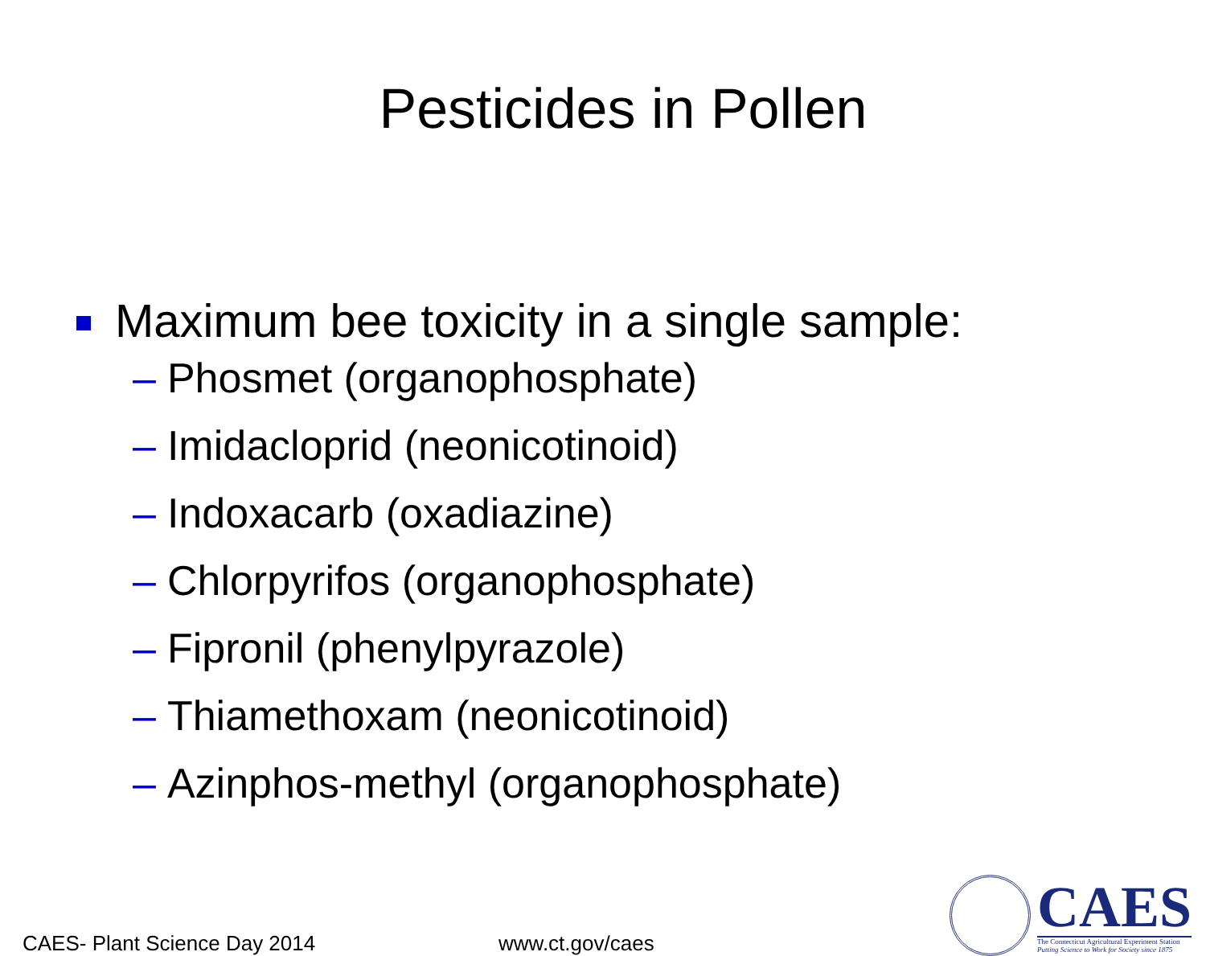Pesticides in Pollen
Maximum bee toxicity in a single sample:
– Phosmet (organophosphate)
– Imidacloprid (neonicotinoid)
– Indoxacarb (oxadiazine)
– Chlorpyrifos (organophosphate)
– Fipronil (phenylpyrazole)
– Thiamethoxam (neonicotinoid)
– Azinphos-methyl (organophosphate)
CAES- Plant Science Day 2014
www.ct.gov/caes
CAES
The Connecticut Agricultural Experiment Station
Putting Science to Work for Society since 1875